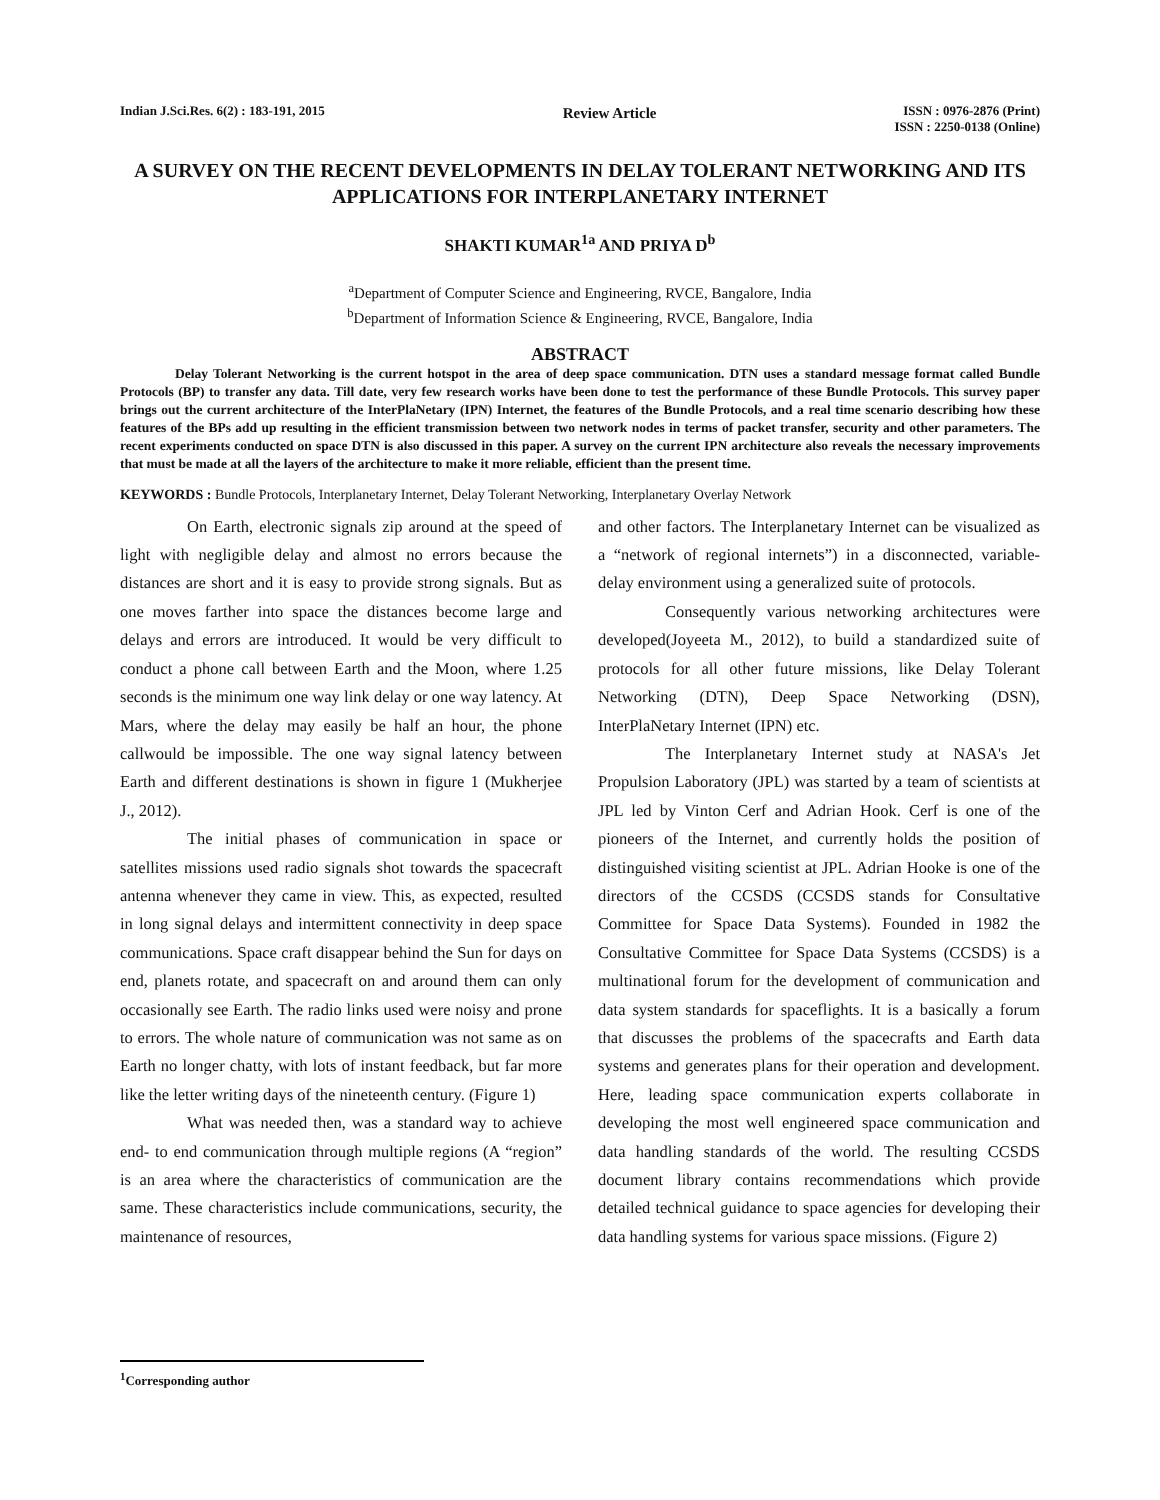Indian J.Sci.Res. 6(2) : 183-191, 2015
Review Article
ISSN : 0976-2876 (Print)
ISSN : 2250-0138 (Online)
A SURVEY ON THE RECENT DEVELOPMENTS IN DELAY TOLERANT NETWORKING AND ITS APPLICATIONS FOR INTERPLANETARY INTERNET
SHAKTI KUMAR<sup>1a</sup> AND PRIYA D<sup>b</sup>
<sup>a</sup> Department of Computer Science and Engineering, RVCE, Bangalore, India
<sup>b</sup> Department of Information Science & Engineering, RVCE, Bangalore, India
ABSTRACT
Delay Tolerant Networking is the current hotspot in the area of deep space communication. DTN uses a standard message format called Bundle Protocols (BP) to transfer any data. Till date, very few research works have been done to test the performance of these Bundle Protocols. This survey paper brings out the current architecture of the InterPlaNetary (IPN) Internet, the features of the Bundle Protocols, and a real time scenario describing how these features of the BPs add up resulting in the efficient transmission between two network nodes in terms of packet transfer, security and other parameters. The recent experiments conducted on space DTN is also discussed in this paper. A survey on the current IPN architecture also reveals the necessary improvements that must be made at all the layers of the architecture to make it more reliable, efficient than the present time.
KEYWORDS : Bundle Protocols, Interplanetary Internet, Delay Tolerant Networking, Interplanetary Overlay Network
On Earth, electronic signals zip around at the speed of light with negligible delay and almost no errors because the distances are short and it is easy to provide strong signals. But as one moves farther into space the distances become large and delays and errors are introduced. It would be very difficult to conduct a phone call between Earth and the Moon, where 1.25 seconds is the minimum one way link delay or one way latency. At Mars, where the delay may easily be half an hour, the phone callwould be impossible. The one way signal latency between Earth and different destinations is shown in figure 1 (Mukherjee J., 2012).
The initial phases of communication in space or satellites missions used radio signals shot towards the spacecraft antenna whenever they came in view. This, as expected, resulted in long signal delays and intermittent connectivity in deep space communications. Space craft disappear behind the Sun for days on end, planets rotate, and spacecraft on and around them can only occasionally see Earth. The radio links used were noisy and prone to errors. The whole nature of communication was not same as on Earth no longer chatty, with lots of instant feedback, but far more like the letter writing days of the nineteenth century. (Figure 1)
What was needed then, was a standard way to achieve end- to end communication through multiple regions (A “region” is an area where the characteristics of communication are the same. These characteristics include communications, security, the maintenance of resources,
and other factors. The Interplanetary Internet can be visualized as a “network of regional internets”) in a disconnected, variable-delay environment using a generalized suite of protocols.
Consequently various networking architectures were developed(Joyeeta M., 2012), to build a standardized suite of protocols for all other future missions, like Delay Tolerant Networking (DTN), Deep Space Networking (DSN), InterPlaNetary Internet (IPN) etc.
The Interplanetary Internet study at NASA's Jet Propulsion Laboratory (JPL) was started by a team of scientists at JPL led by Vinton Cerf and Adrian Hook. Cerf is one of the pioneers of the Internet, and currently holds the position of distinguished visiting scientist at JPL. Adrian Hooke is one of the directors of the CCSDS (CCSDS stands for Consultative Committee for Space Data Systems). Founded in 1982 the Consultative Committee for Space Data Systems (CCSDS) is a multinational forum for the development of communication and data system standards for spaceflights. It is a basically a forum that discusses the problems of the spacecrafts and Earth data systems and generates plans for their operation and development. Here, leading space communication experts collaborate in developing the most well engineered space communication and data handling standards of the world. The resulting CCSDS document library contains recommendations which provide detailed technical guidance to space agencies for developing their data handling systems for various space missions. (Figure 2)
<sup>1</sup> Corresponding author